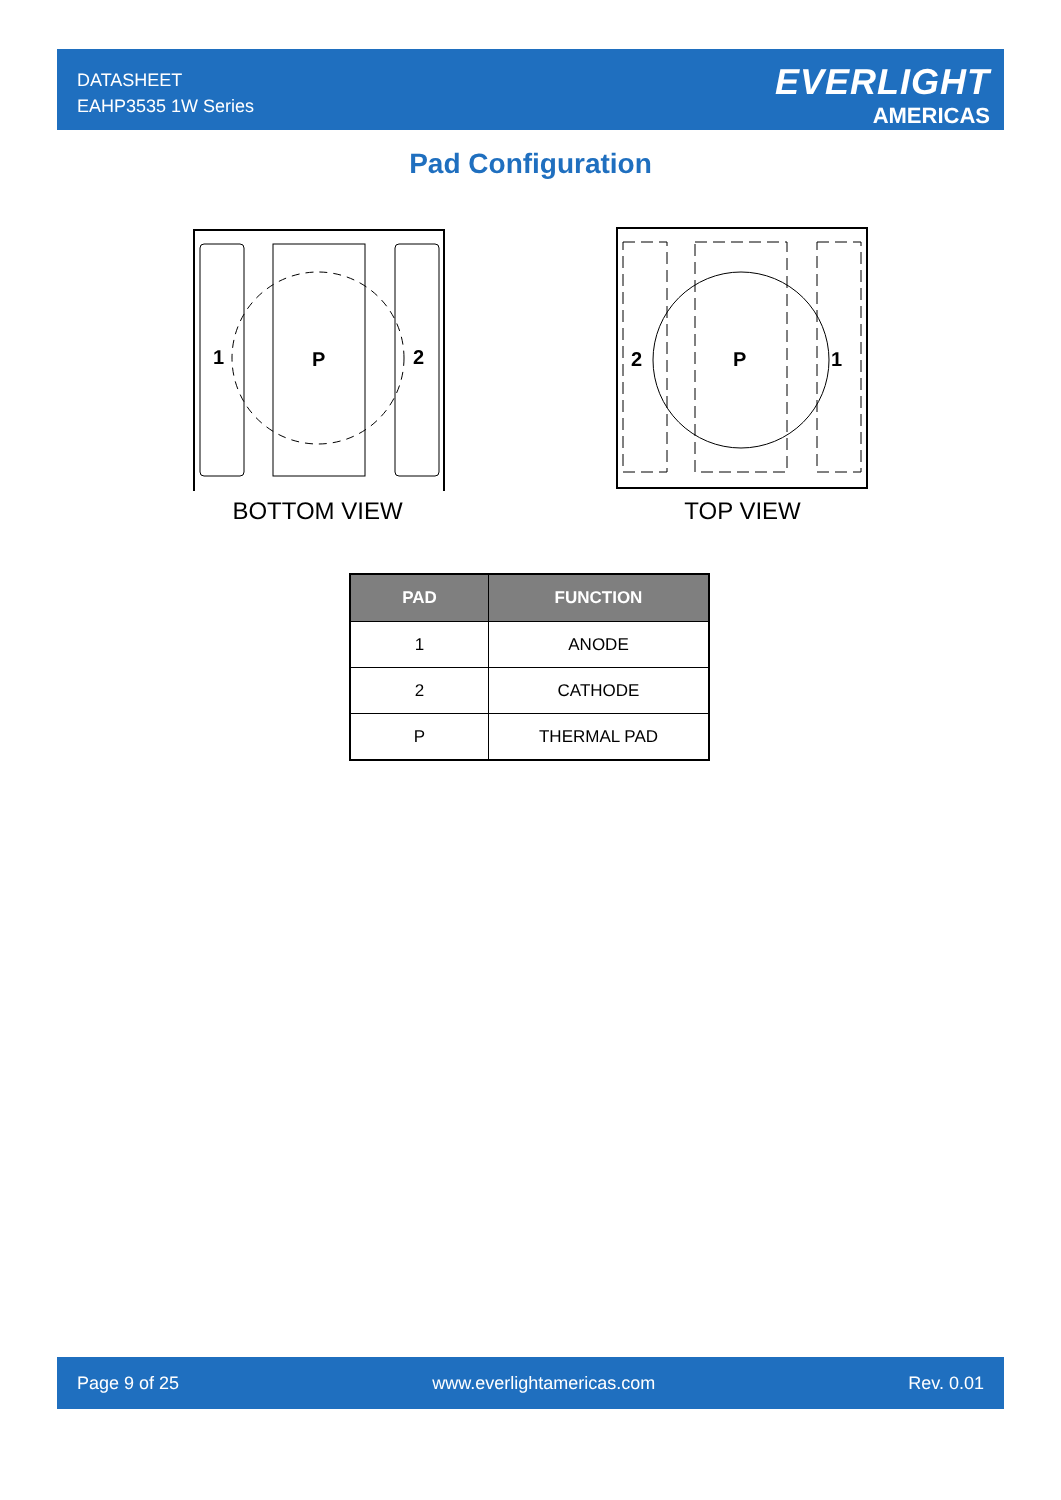DATASHEET
EAHP3535 1W Series
EVERLIGHT
AMERICAS
Pad Configuration
1
P
2
BOTTOM VIEW
2
P
1
TOP VIEW
| PAD | FUNCTION |
| --- | --- |
| 1 | ANODE |
| 2 | CATHODE |
| P | THERMAL PAD |
Page 9 of 25 www.everlightamericas.com Rev. 0.01